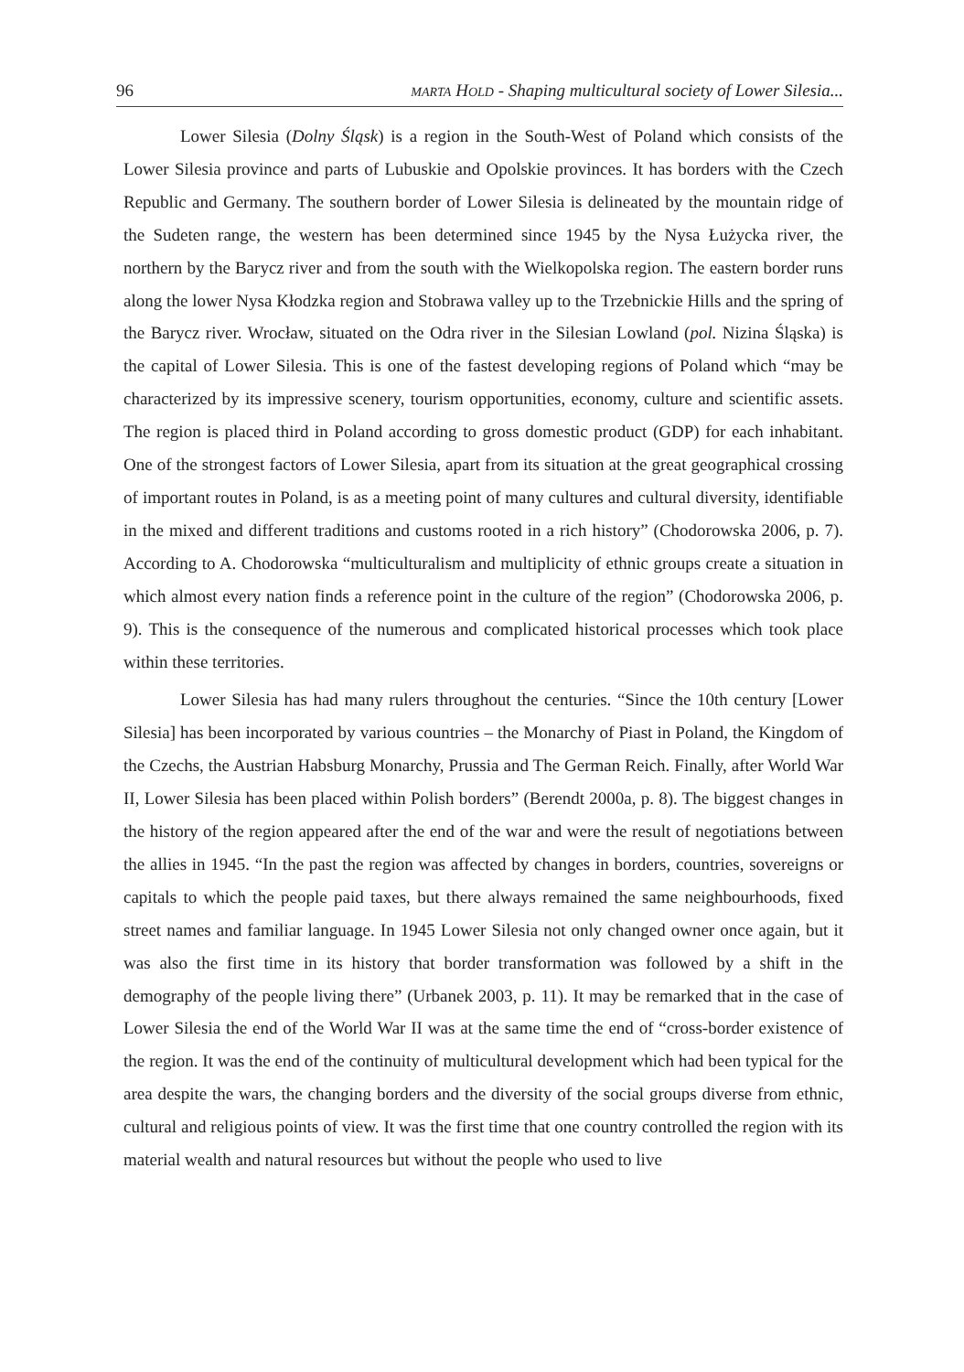96 MARTA HOLD - Shaping multicultural society of Lower Silesia...
Lower Silesia (Dolny Śląsk) is a region in the South-West of Poland which consists of the Lower Silesia province and parts of Lubuskie and Opolskie provinces. It has borders with the Czech Republic and Germany. The southern border of Lower Silesia is delineated by the mountain ridge of the Sudeten range, the western has been determined since 1945 by the Nysa Łużycka river, the northern by the Barycz river and from the south with the Wielkopolska region. The eastern border runs along the lower Nysa Kłodzka region and Stobrawa valley up to the Trzebnickie Hills and the spring of the Barycz river. Wrocław, situated on the Odra river in the Silesian Lowland (pol. Nizina Śląska) is the capital of Lower Silesia. This is one of the fastest developing regions of Poland which “may be characterized by its impressive scenery, tourism opportunities, economy, culture and scientific assets. The region is placed third in Poland according to gross domestic product (GDP) for each inhabitant. One of the strongest factors of Lower Silesia, apart from its situation at the great geographical crossing of important routes in Poland, is as a meeting point of many cultures and cultural diversity, identifiable in the mixed and different traditions and customs rooted in a rich history” (Chodorowska 2006, p. 7). According to A. Chodorowska “multiculturalism and multiplicity of ethnic groups create a situation in which almost every nation finds a reference point in the culture of the region” (Chodorowska 2006, p. 9). This is the consequence of the numerous and complicated historical processes which took place within these territories.
Lower Silesia has had many rulers throughout the centuries. “Since the 10th century [Lower Silesia] has been incorporated by various countries – the Monarchy of Piast in Poland, the Kingdom of the Czechs, the Austrian Habsburg Monarchy, Prussia and The German Reich. Finally, after World War II, Lower Silesia has been placed within Polish borders” (Berendt 2000a, p. 8). The biggest changes in the history of the region appeared after the end of the war and were the result of negotiations between the allies in 1945. “In the past the region was affected by changes in borders, countries, sovereigns or capitals to which the people paid taxes, but there always remained the same neighbourhoods, fixed street names and familiar language. In 1945 Lower Silesia not only changed owner once again, but it was also the first time in its history that border transformation was followed by a shift in the demography of the people living there” (Urbanek 2003, p. 11). It may be remarked that in the case of Lower Silesia the end of the World War II was at the same time the end of “cross-border existence of the region. It was the end of the continuity of multicultural development which had been typical for the area despite the wars, the changing borders and the diversity of the social groups diverse from ethnic, cultural and religious points of view. It was the first time that one country controlled the region with its material wealth and natural resources but without the people who used to live